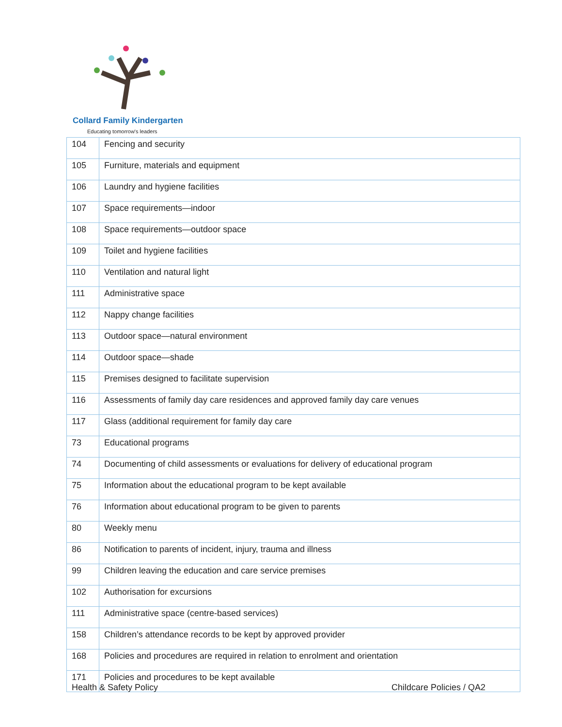Collard Family Kindergarten
Educating tomorrow's leaders
| 104 | Fencing and security |
| 105 | Furniture, materials and equipment |
| 106 | Laundry and hygiene facilities |
| 107 | Space requirements—indoor |
| 108 | Space requirements—outdoor space |
| 109 | Toilet and hygiene facilities |
| 110 | Ventilation and natural light |
| 111 | Administrative space |
| 112 | Nappy change facilities |
| 113 | Outdoor space—natural environment |
| 114 | Outdoor space—shade |
| 115 | Premises designed to facilitate supervision |
| 116 | Assessments of family day care residences and approved family day care venues |
| 117 | Glass (additional requirement for family day care |
| 73 | Educational programs |
| 74 | Documenting of child assessments or evaluations for delivery of educational program |
| 75 | Information about the educational program to be kept available |
| 76 | Information about educational program to be given to parents |
| 80 | Weekly menu |
| 86 | Notification to parents of incident, injury, trauma and illness |
| 99 | Children leaving the education and care service premises |
| 102 | Authorisation for excursions |
| 111 | Administrative space (centre-based services) |
| 158 | Children’s attendance records to be kept by approved provider |
| 168 | Policies and procedures are required in relation to enrolment and orientation |
| 171 | Policies and procedures to be kept available |
Health & Safety Policy Childcare Policies / QA2